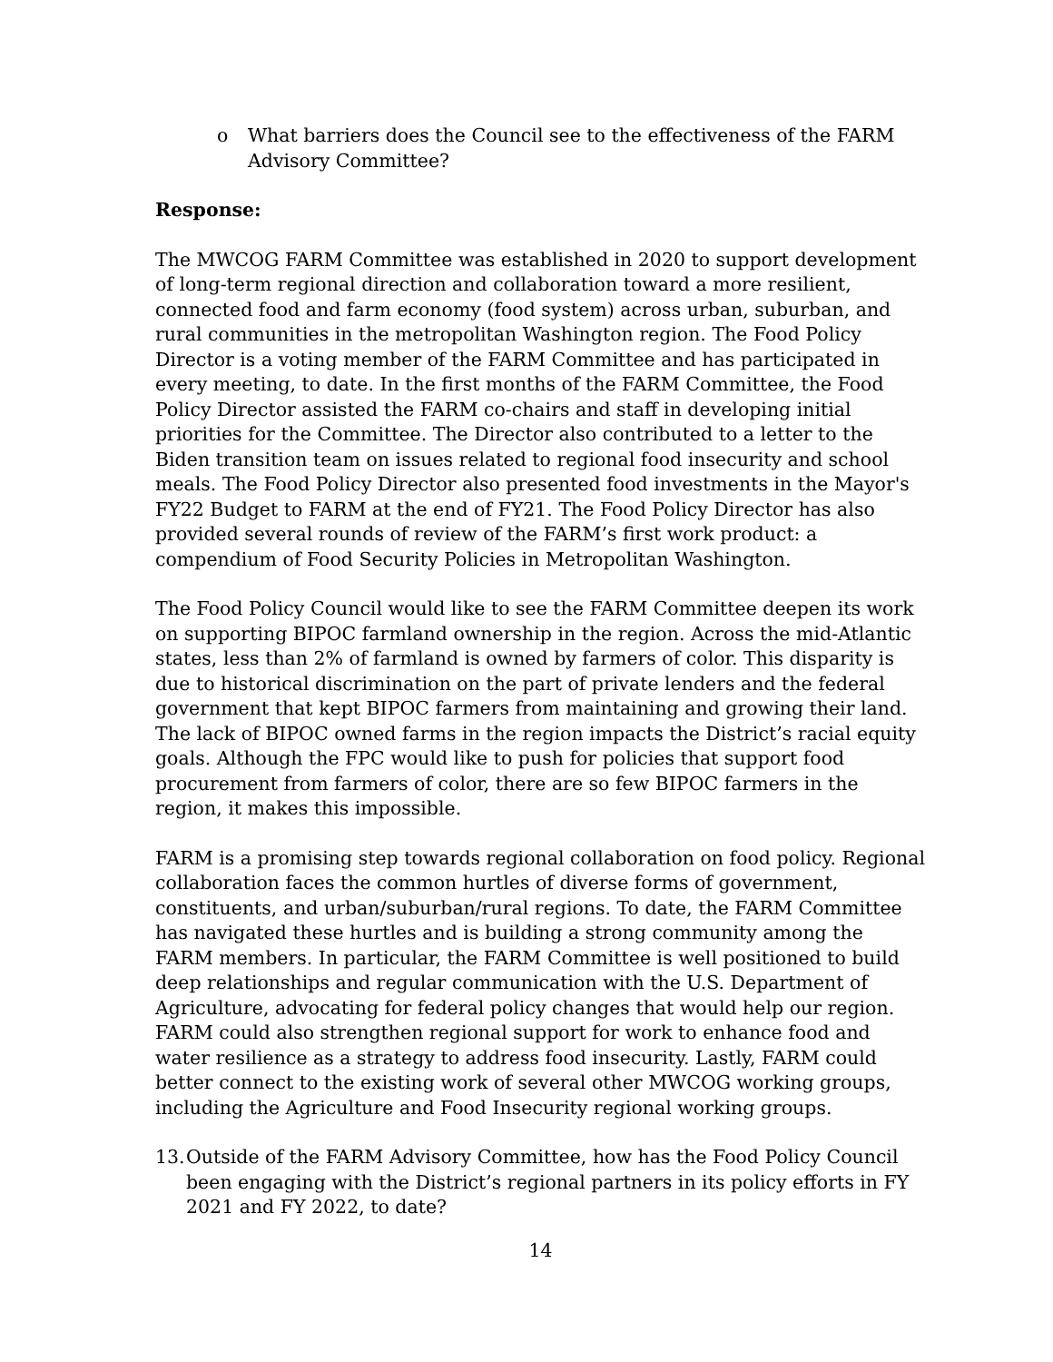o What barriers does the Council see to the effectiveness of the FARM Advisory Committee?
Response:
The MWCOG FARM Committee was established in 2020 to support development of long-term regional direction and collaboration toward a more resilient, connected food and farm economy (food system) across urban, suburban, and rural communities in the metropolitan Washington region. The Food Policy Director is a voting member of the FARM Committee and has participated in every meeting, to date. In the first months of the FARM Committee, the Food Policy Director assisted the FARM co-chairs and staff in developing initial priorities for the Committee. The Director also contributed to a letter to the Biden transition team on issues related to regional food insecurity and school meals. The Food Policy Director also presented food investments in the Mayor's FY22 Budget to FARM at the end of FY21. The Food Policy Director has also provided several rounds of review of the FARM’s first work product: a compendium of Food Security Policies in Metropolitan Washington.
The Food Policy Council would like to see the FARM Committee deepen its work on supporting BIPOC farmland ownership in the region. Across the mid-Atlantic states, less than 2% of farmland is owned by farmers of color. This disparity is due to historical discrimination on the part of private lenders and the federal government that kept BIPOC farmers from maintaining and growing their land. The lack of BIPOC owned farms in the region impacts the District’s racial equity goals. Although the FPC would like to push for policies that support food procurement from farmers of color, there are so few BIPOC farmers in the region, it makes this impossible.
FARM is a promising step towards regional collaboration on food policy. Regional collaboration faces the common hurtles of diverse forms of government, constituents, and urban/suburban/rural regions. To date, the FARM Committee has navigated these hurtles and is building a strong community among the FARM members. In particular, the FARM Committee is well positioned to build deep relationships and regular communication with the U.S. Department of Agriculture, advocating for federal policy changes that would help our region. FARM could also strengthen regional support for work to enhance food and water resilience as a strategy to address food insecurity. Lastly, FARM could better connect to the existing work of several other MWCOG working groups, including the Agriculture and Food Insecurity regional working groups.
13. Outside of the FARM Advisory Committee, how has the Food Policy Council been engaging with the District’s regional partners in its policy efforts in FY 2021 and FY 2022, to date?
14